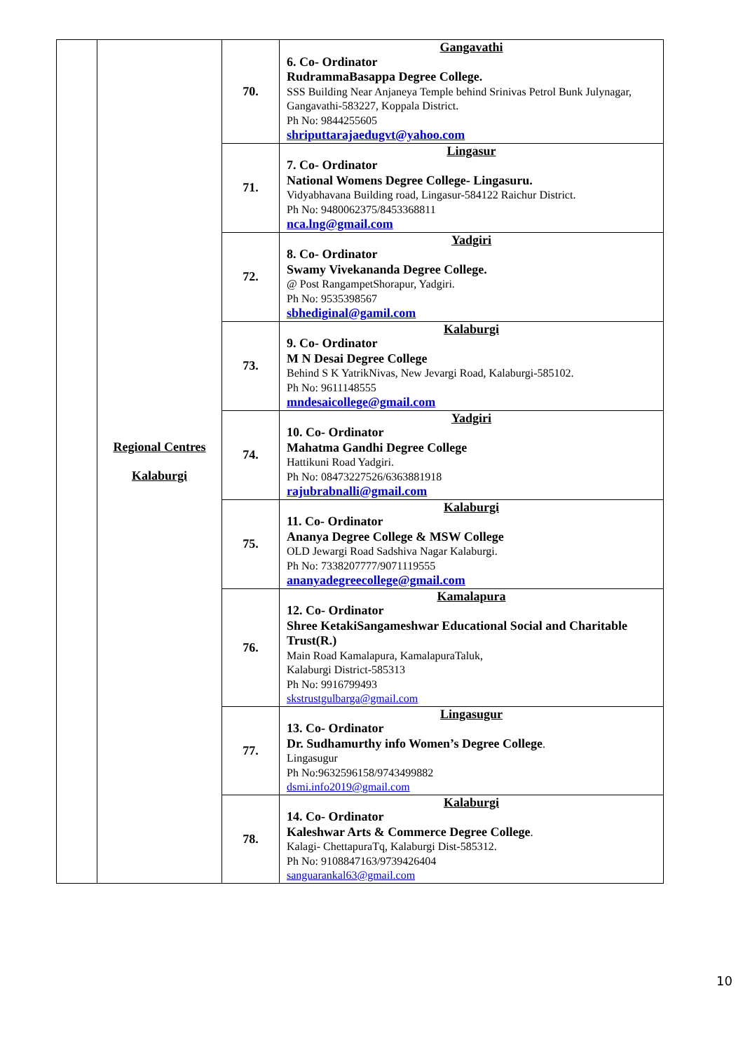| | Regional Centres Kalaburgi | 70. | Gangavathi 6. Co- Ordinator RudrammaBasappa Degree College. SSS Building Near Anjaneya Temple behind Srinivas Petrol Bunk Julynagar, Gangavathi-583227, Koppala District. Ph No: 9844255605 shriputtarajaedugvt@yahoo.com |
| | | 71. | Lingasur 7. Co- Ordinator National Womens Degree College- Lingasuru. Vidyabhavana Building road, Lingasur-584122 Raichur District. Ph No: 9480062375/8453368811 nca.lng@gmail.com |
| | | 72. | Yadgiri 8. Co- Ordinator Swamy Vivekananda Degree College. @ Post RangampetShorapur, Yadgiri. Ph No: 9535398567 sbhediginal@gamil.com |
| | | 73. | Kalaburgi 9. Co- Ordinator M N Desai Degree College Behind S K YatrikNivas, New Jevargi Road, Kalaburgi-585102. Ph No: 9611148555 mndesaicollege@gmail.com |
| | | 74. | Yadgiri 10. Co- Ordinator Mahatma Gandhi Degree College Hattikuni Road Yadgiri. Ph No: 08473227526/6363881918 rajubrabnalli@gmail.com |
| | | 75. | Kalaburgi 11. Co- Ordinator Ananya Degree College & MSW College OLD Jewargi Road Sadshiva Nagar Kalaburgi. Ph No: 7338207777/9071119555 ananyadegreecollege@gmail.com |
| | | 76. | Kamalapura 12. Co- Ordinator Shree KetakiSangameshwar Educational Social and Charitable Trust(R.) Main Road Kamalapura, KamalapuraTaluk, Kalaburgi District-585313 Ph No: 9916799493 skstrustgulbarga@gmail.com |
| | | 77. | Lingasugur 13. Co- Ordinator Dr. Sudhamurthy info Women’s Degree College . Lingasugur Ph No:9632596158/9743499882 dsmi.info2019@gmail.com |
| | | 78. | Kalaburgi 14. Co- Ordinator Kaleshwar Arts & Commerce Degree College . Kalagi- ChettapuraTq, Kalaburgi Dist-585312. Ph No: 9108847163/9739426404 sanguarankal63@gmail.com |
10